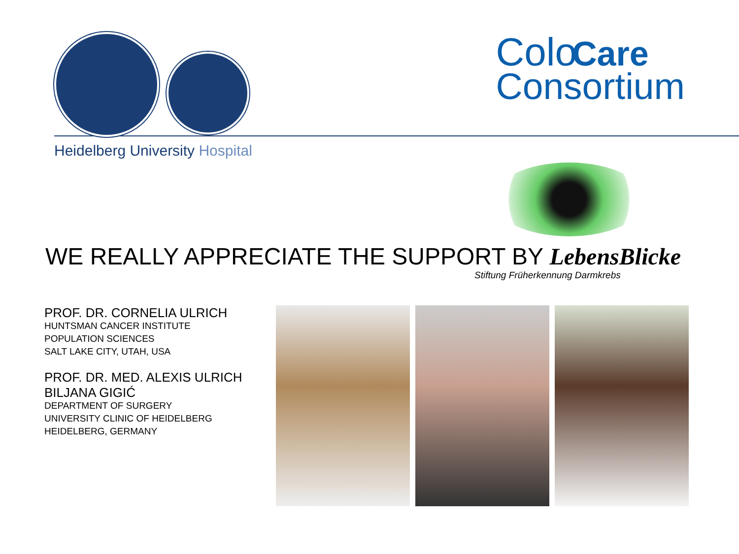Colo Care
Consortium
Heidelberg University Hospital
WE REALLY APPRECIATE THE SUPPORT BY LebensBlicke
Stiftung Früherkennung Darmkrebs
PROF. DR. CORNELIA ULRICH
HUNTSMAN CANCER INSTITUTE
POPULATION SCIENCES
SALT LAKE CITY, UTAH, USA
PROF. DR. MED. ALEXIS ULRICH
BILJANA GIGIĆ
DEPARTMENT OF SURGERY
UNIVERSITY CLINIC OF HEIDELBERG
HEIDELBERG, GERMANY